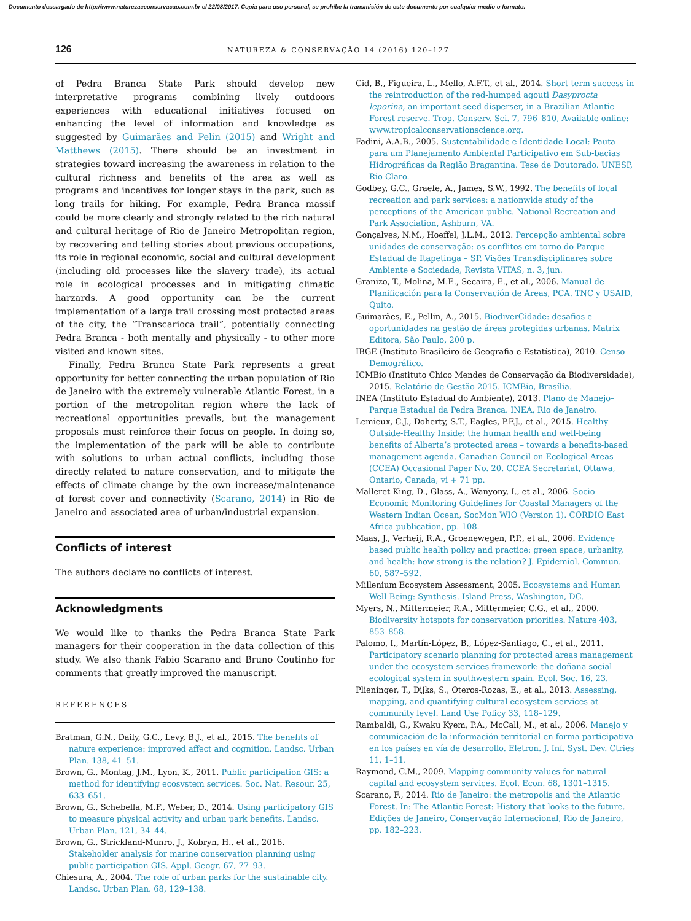Documento descargado de http://www.naturezaeconservacao.com.br el 22/08/2017. Copia para uso personal, se prohíbe la transmisión de este documento por cualquier medio o formato.
126 NATUREZA & CONSERVAÇÃO 14 (2016) 120–127
of Pedra Branca State Park should develop new interpretative programs combining lively outdoors experiences with educational initiatives focused on enhancing the level of information and knowledge as suggested by Guimarães and Pelin (2015) and Wright and Matthews (2015). There should be an investment in strategies toward increasing the awareness in relation to the cultural richness and benefits of the area as well as programs and incentives for longer stays in the park, such as long trails for hiking. For example, Pedra Branca massif could be more clearly and strongly related to the rich natural and cultural heritage of Rio de Janeiro Metropolitan region, by recovering and telling stories about previous occupations, its role in regional economic, social and cultural development (including old processes like the slavery trade), its actual role in ecological processes and in mitigating climatic harzards. A good opportunity can be the current implementation of a large trail crossing most protected areas of the city, the “Transcarioca trail”, potentially connecting Pedra Branca - both mentally and physically - to other more visited and known sites.
Finally, Pedra Branca State Park represents a great opportunity for better connecting the urban population of Rio de Janeiro with the extremely vulnerable Atlantic Forest, in a portion of the metropolitan region where the lack of recreational opportunities prevails, but the management proposals must reinforce their focus on people. In doing so, the implementation of the park will be able to contribute with solutions to urban actual conflicts, including those directly related to nature conservation, and to mitigate the effects of climate change by the own increase/maintenance of forest cover and connectivity (Scarano, 2014) in Rio de Janeiro and associated area of urban/industrial expansion.
Conflicts of interest
The authors declare no conflicts of interest.
Acknowledgments
We would like to thanks the Pedra Branca State Park managers for their cooperation in the data collection of this study. We also thank Fabio Scarano and Bruno Coutinho for comments that greatly improved the manuscript.
REFERENCES
Bratman, G.N., Daily, G.C., Levy, B.J., et al., 2015. The benefits of nature experience: improved affect and cognition. Landsc. Urban Plan. 138, 41–51.
Brown, G., Montag, J.M., Lyon, K., 2011. Public participation GIS: a method for identifying ecosystem services. Soc. Nat. Resour. 25, 633–651.
Brown, G., Schebella, M.F., Weber, D., 2014. Using participatory GIS to measure physical activity and urban park benefits. Landsc. Urban Plan. 121, 34–44.
Brown, G., Strickland-Munro, J., Kobryn, H., et al., 2016. Stakeholder analysis for marine conservation planning using public participation GIS. Appl. Geogr. 67, 77–93.
Chiesura, A., 2004. The role of urban parks for the sustainable city. Landsc. Urban Plan. 68, 129–138.
Cid, B., Figueira, L., Mello, A.F.T., et al., 2014. Short-term success in the reintroduction of the red-humped agouti Dasyprocta leporina, an important seed disperser, in a Brazilian Atlantic Forest reserve. Trop. Conserv. Sci. 7, 796–810, Available online: www.tropicalconservationscience.org.
Fadini, A.A.B., 2005. Sustentabilidade e Identidade Local: Pauta para um Planejamento Ambiental Participativo em Sub-bacias Hidrográficas da Região Bragantina. Tese de Doutorado. UNESP, Rio Claro.
Godbey, G.C., Graefe, A., James, S.W., 1992. The benefits of local recreation and park services: a nationwide study of the perceptions of the American public. National Recreation and Park Association, Ashburn, VA.
Gonçalves, N.M., Hoeffel, J.L.M., 2012. Percepção ambiental sobre unidades de conservação: os conflitos em torno do Parque Estadual de Itapetinga – SP. Visões Transdisciplinares sobre Ambiente e Sociedade, Revista VITAS, n. 3, jun.
Granizo, T., Molina, M.E., Secaira, E., et al., 2006. Manual de Planificación para la Conservación de Áreas, PCA. TNC y USAID, Quito.
Guimarães, E., Pellin, A., 2015. BiodiverCidade: desafios e oportunidades na gestão de áreas protegidas urbanas. Matrix Editora, São Paulo, 200 p.
IBGE (Instituto Brasileiro de Geografia e Estatística), 2010. Censo Demográfico.
ICMBio (Instituto Chico Mendes de Conservação da Biodiversidade), 2015. Relatório de Gestão 2015. ICMBio, Brasília.
INEA (Instituto Estadual do Ambiente), 2013. Plano de Manejo–Parque Estadual da Pedra Branca. INEA, Rio de Janeiro.
Lemieux, C.J., Doherty, S.T., Eagles, P.F.J., et al., 2015. Healthy Outside-Healthy Inside: the human health and well-being benefits of Alberta’s protected areas – towards a benefits-based management agenda. Canadian Council on Ecological Areas (CCEA) Occasional Paper No. 20. CCEA Secretariat, Ottawa, Ontario, Canada, vi + 71 pp.
Malleret-King, D., Glass, A., Wanyony, I., et al., 2006. Socio-Economic Monitoring Guidelines for Coastal Managers of the Western Indian Ocean, SocMon WIO (Version 1). CORDIO East Africa publication, pp. 108.
Maas, J., Verheij, R.A., Groenewegen, P.P., et al., 2006. Evidence based public health policy and practice: green space, urbanity, and health: how strong is the relation? J. Epidemiol. Commun. 60, 587–592.
Millenium Ecosystem Assessment, 2005. Ecosystems and Human Well-Being: Synthesis. Island Press, Washington, DC.
Myers, N., Mittermeier, R.A., Mittermeier, C.G., et al., 2000. Biodiversity hotspots for conservation priorities. Nature 403, 853–858.
Palomo, I., Martín-López, B., López-Santiago, C., et al., 2011. Participatory scenario planning for protected areas management under the ecosystem services framework: the doñana social-ecological system in southwestern spain. Ecol. Soc. 16, 23.
Plieninger, T., Dijks, S., Oteros-Rozas, E., et al., 2013. Assessing, mapping, and quantifying cultural ecosystem services at community level. Land Use Policy 33, 118–129.
Rambaldi, G., Kwaku Kyem, P.A., McCall, M., et al., 2006. Manejo y comunicación de la información territorial en forma participativa en los países en vía de desarrollo. Eletron. J. Inf. Syst. Dev. Ctries 11, 1–11.
Raymond, C.M., 2009. Mapping community values for natural capital and ecosystem services. Ecol. Econ. 68, 1301–1315.
Scarano, F., 2014. Rio de Janeiro: the metropolis and the Atlantic Forest. In: The Atlantic Forest: History that looks to the future. Edições de Janeiro, Conservação Internacional, Rio de Janeiro, pp. 182–223.